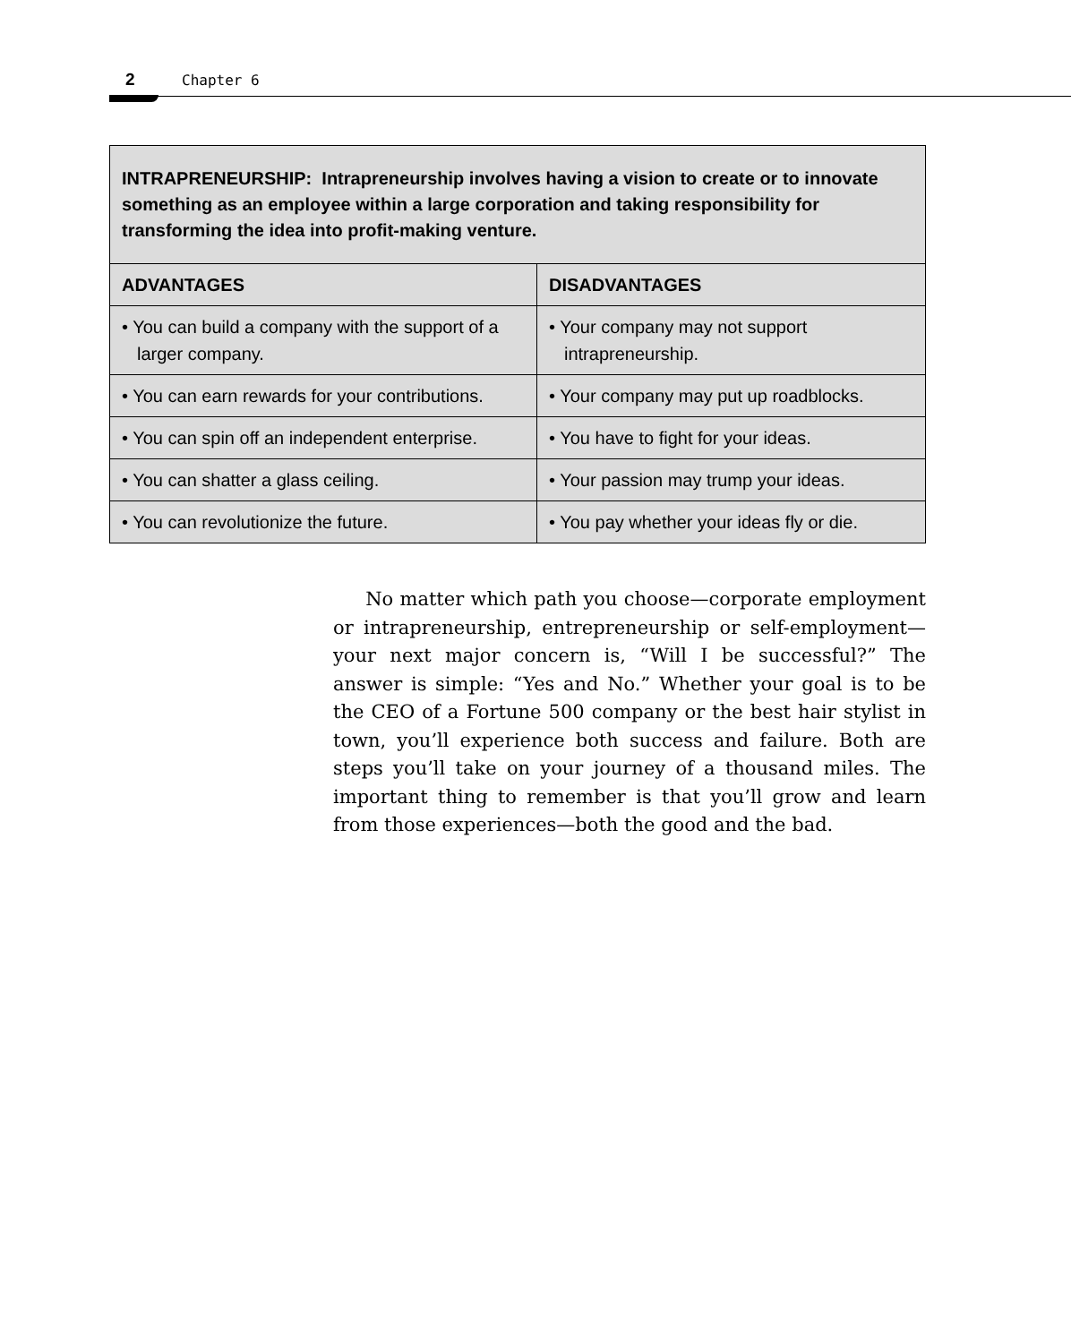2 Chapter 6
| INTRAPRENEURSHIP: Intrapreneurship involves having a vision to create or to innovate something as an employee within a large corporation and taking responsibility for transforming the idea into profit-making venture. | |
| --- | --- |
| ADVANTAGES | DISADVANTAGES |
| • You can build a company with the support of a larger company. | • Your company may not support intrapreneurship. |
| • You can earn rewards for your contributions. | • Your company may put up roadblocks. |
| • You can spin off an independent enterprise. | • You have to fight for your ideas. |
| • You can shatter a glass ceiling. | • Your passion may trump your ideas. |
| • You can revolutionize the future. | • You pay whether your ideas fly or die. |
No matter which path you choose—corporate employment or intrapreneurship, entrepreneurship or self-employment—your next major concern is, “Will I be successful?” The answer is simple: “Yes and No.” Whether your goal is to be the CEO of a Fortune 500 company or the best hair stylist in town, you’ll experience both success and failure. Both are steps you’ll take on your journey of a thousand miles. The important thing to remember is that you’ll grow and learn from those experiences—both the good and the bad.